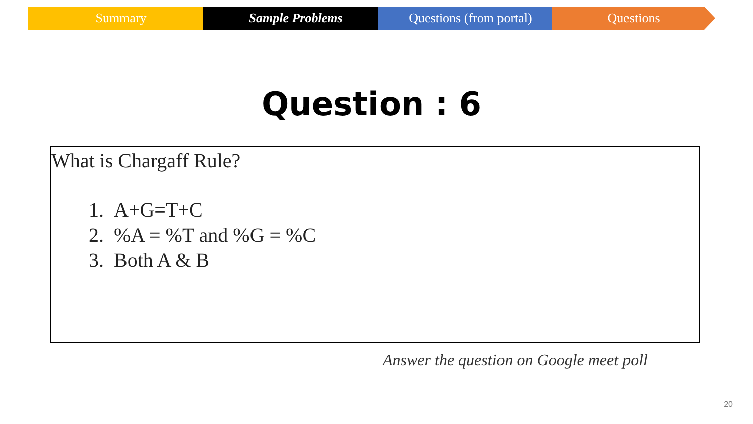Summary Sample Problems Questions (from portal) Questions
Question : 6
What is Chargaff Rule?
1. A+G=T+C
2. %A = %T and %G = %C
3. Both A & B
Answer the question on Google meet poll
20